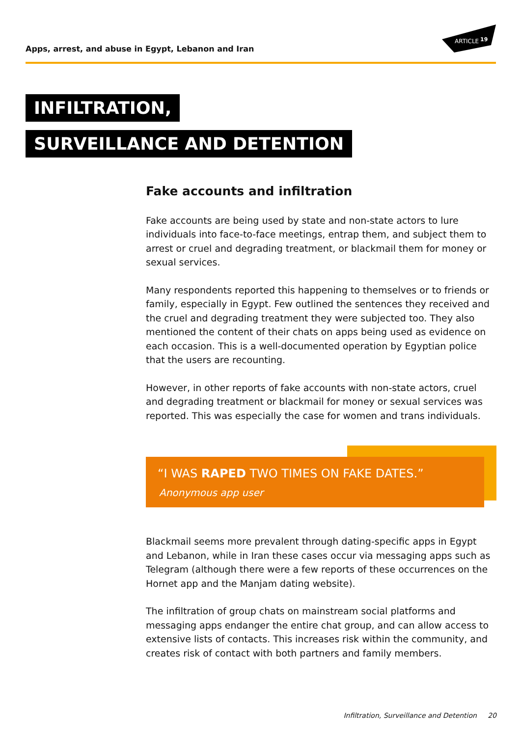Apps, arrest, and abuse in Egypt, Lebanon and Iran
ARTICLE
19
INFILTRATION,
SURVEILLANCE AND DETENTION
Fake accounts and infiltration
Fake accounts are being used by state and non-state actors to lure individuals into face-to-face meetings, entrap them, and subject them to arrest or cruel and degrading treatment, or blackmail them for money or sexual services.
Many respondents reported this happening to themselves or to friends or family, especially in Egypt. Few outlined the sentences they received and the cruel and degrading treatment they were subjected too. They also mentioned the content of their chats on apps being used as evidence on each occasion. This is a well-documented operation by Egyptian police that the users are recounting.
However, in other reports of fake accounts with non-state actors, cruel and degrading treatment or blackmail for money or sexual services was reported. This was especially the case for women and trans individuals.
“I WAS RAPED TWO TIMES ON FAKE DATES.”
Anonymous app user
Blackmail seems more prevalent through dating-specific apps in Egypt and Lebanon, while in Iran these cases occur via messaging apps such as Telegram (although there were a few reports of these occurrences on the Hornet app and the Manjam dating website).
The infiltration of group chats on mainstream social platforms and messaging apps endanger the entire chat group, and can allow access to extensive lists of contacts. This increases risk within the community, and creates risk of contact with both partners and family members.
Infiltration, Surveillance and Detention 20